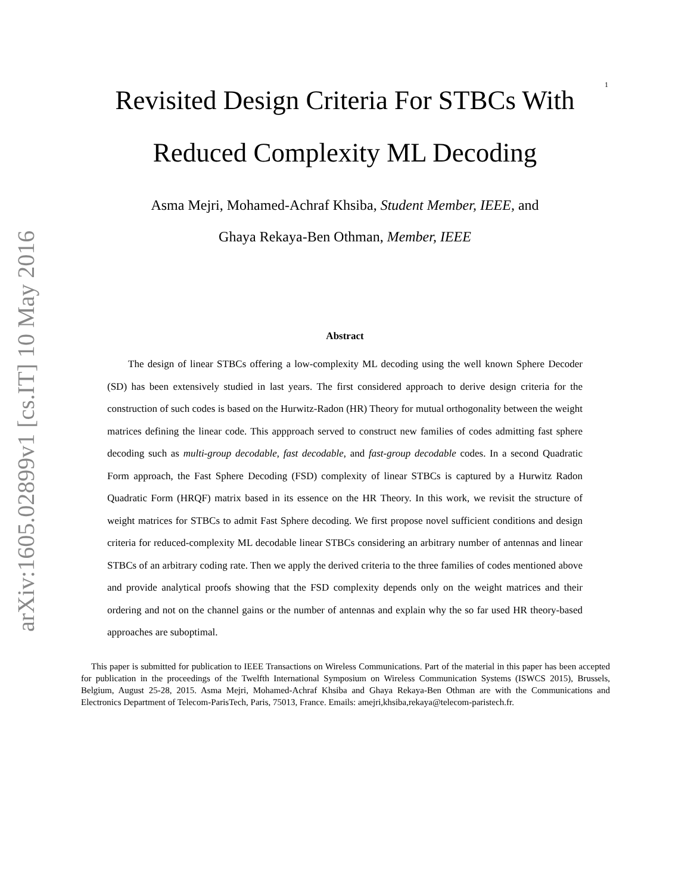arXiv:1605.02899v1 [cs.IT] 10 May 2016
1
Revisited Design Criteria For STBCs With
Reduced Complexity ML Decoding
Asma Mejri, Mohamed-Achraf Khsiba, Student Member, IEEE, and
Ghaya Rekaya-Ben Othman, Member, IEEE
Abstract
The design of linear STBCs offering a low-complexity ML decoding using the well known Sphere Decoder (SD) has been extensively studied in last years. The first considered approach to derive design criteria for the construction of such codes is based on the Hurwitz-Radon (HR) Theory for mutual orthogonality between the weight matrices defining the linear code. This appproach served to construct new families of codes admitting fast sphere decoding such as multi-group decodable, fast decodable, and fast-group decodable codes. In a second Quadratic Form approach, the Fast Sphere Decoding (FSD) complexity of linear STBCs is captured by a Hurwitz Radon Quadratic Form (HRQF) matrix based in its essence on the HR Theory. In this work, we revisit the structure of weight matrices for STBCs to admit Fast Sphere decoding. We first propose novel sufficient conditions and design criteria for reduced-complexity ML decodable linear STBCs considering an arbitrary number of antennas and linear STBCs of an arbitrary coding rate. Then we apply the derived criteria to the three families of codes mentioned above and provide analytical proofs showing that the FSD complexity depends only on the weight matrices and their ordering and not on the channel gains or the number of antennas and explain why the so far used HR theory-based approaches are suboptimal.
This paper is submitted for publication to IEEE Transactions on Wireless Communications. Part of the material in this paper has been accepted for publication in the proceedings of the Twelfth International Symposium on Wireless Communication Systems (ISWCS 2015), Brussels, Belgium, August 25-28, 2015. Asma Mejri, Mohamed-Achraf Khsiba and Ghaya Rekaya-Ben Othman are with the Communications and Electronics Department of Telecom-ParisTech, Paris, 75013, France. Emails: amejri,khsiba,rekaya@telecom-paristech.fr.